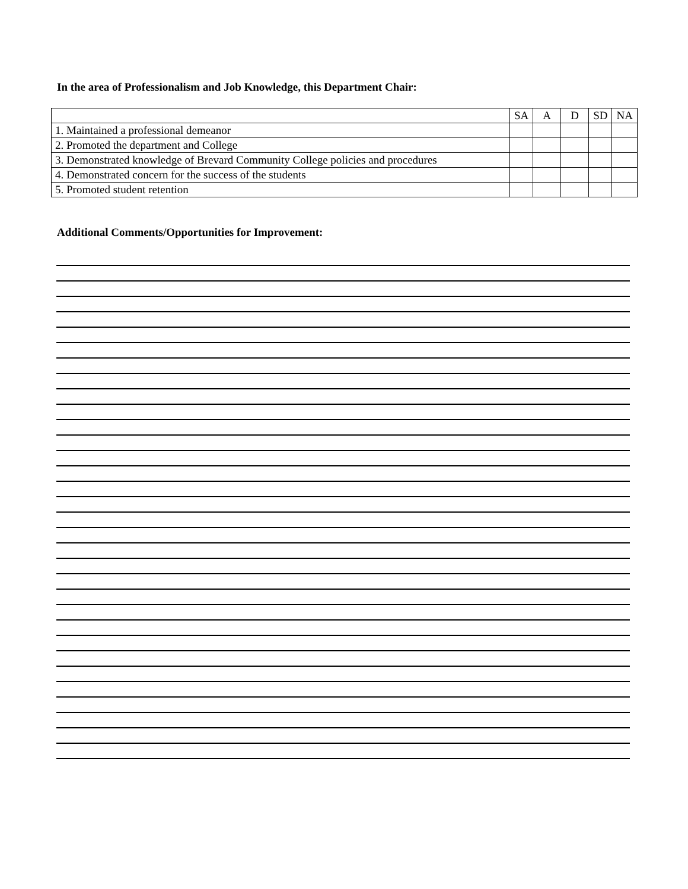In the area of Professionalism and Job Knowledge, this Department Chair:
| | SA | A | D | SD | NA |
| --- | --- | --- | --- | --- | --- |
| 1. Maintained a professional demeanor | | | | | |
| 2. Promoted the department and College | | | | | |
| 3. Demonstrated knowledge of Brevard Community College policies and procedures | | | | | |
| 4. Demonstrated concern for the success of the students | | | | | |
| 5. Promoted student retention | | | | | |
Additional Comments/Opportunities for Improvement: